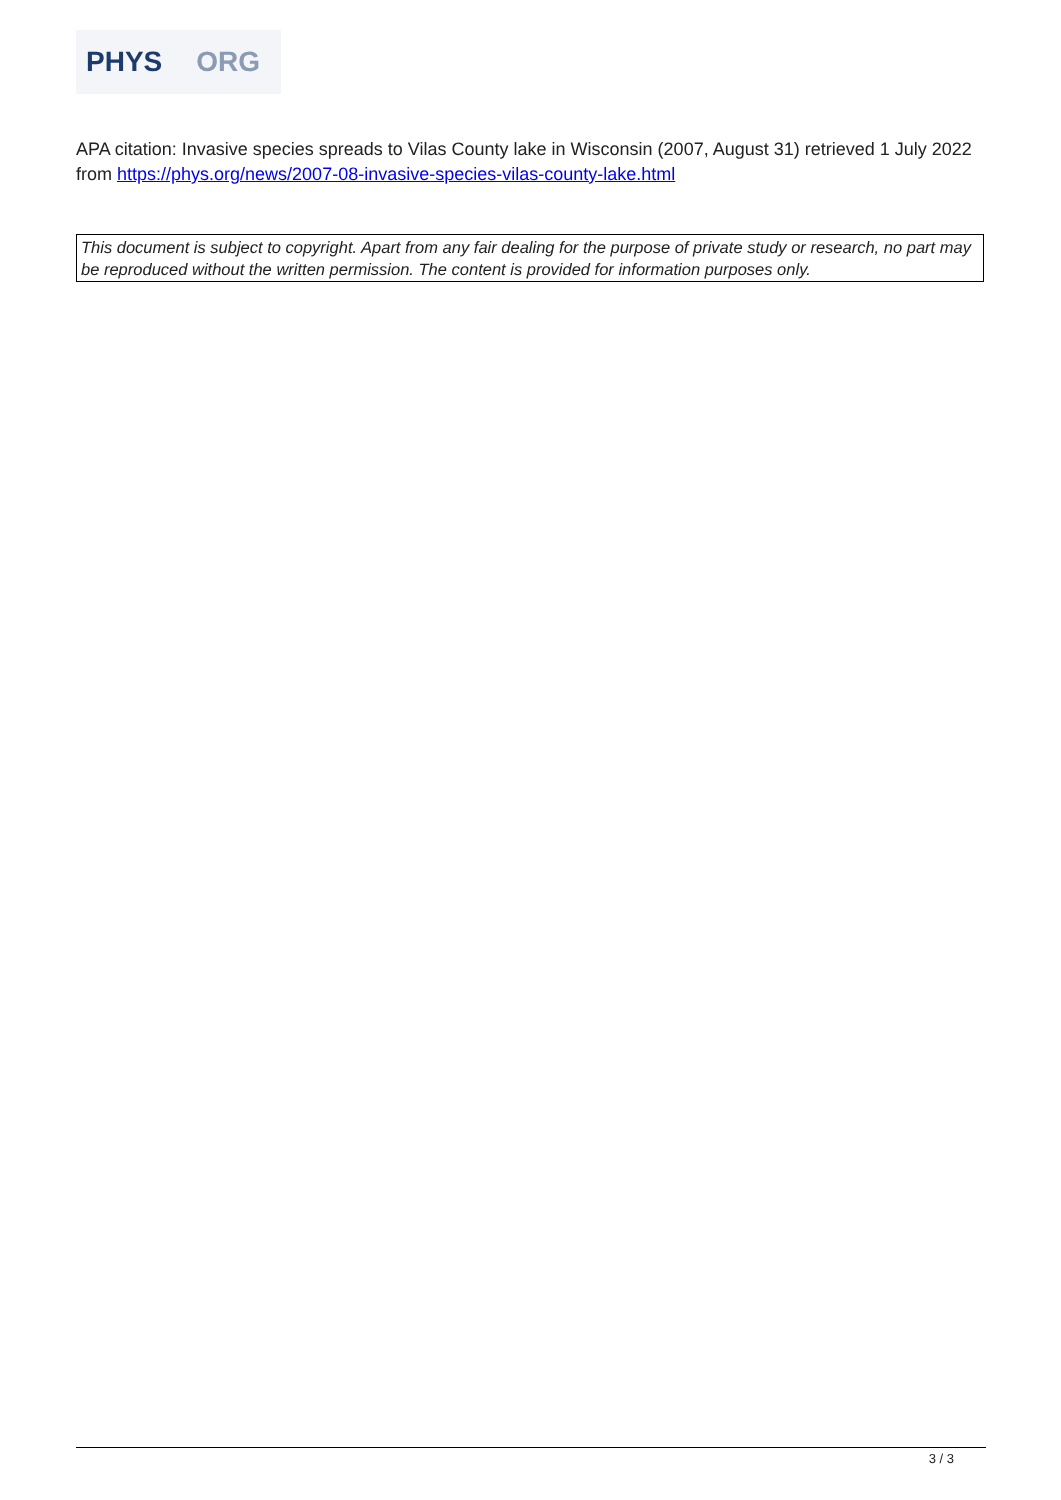PHYS ORG
APA citation: Invasive species spreads to Vilas County lake in Wisconsin (2007, August 31) retrieved 1 July 2022 from https://phys.org/news/2007-08-invasive-species-vilas-county-lake.html
This document is subject to copyright. Apart from any fair dealing for the purpose of private study or research, no part may be reproduced without the written permission. The content is provided for information purposes only.
3 / 3